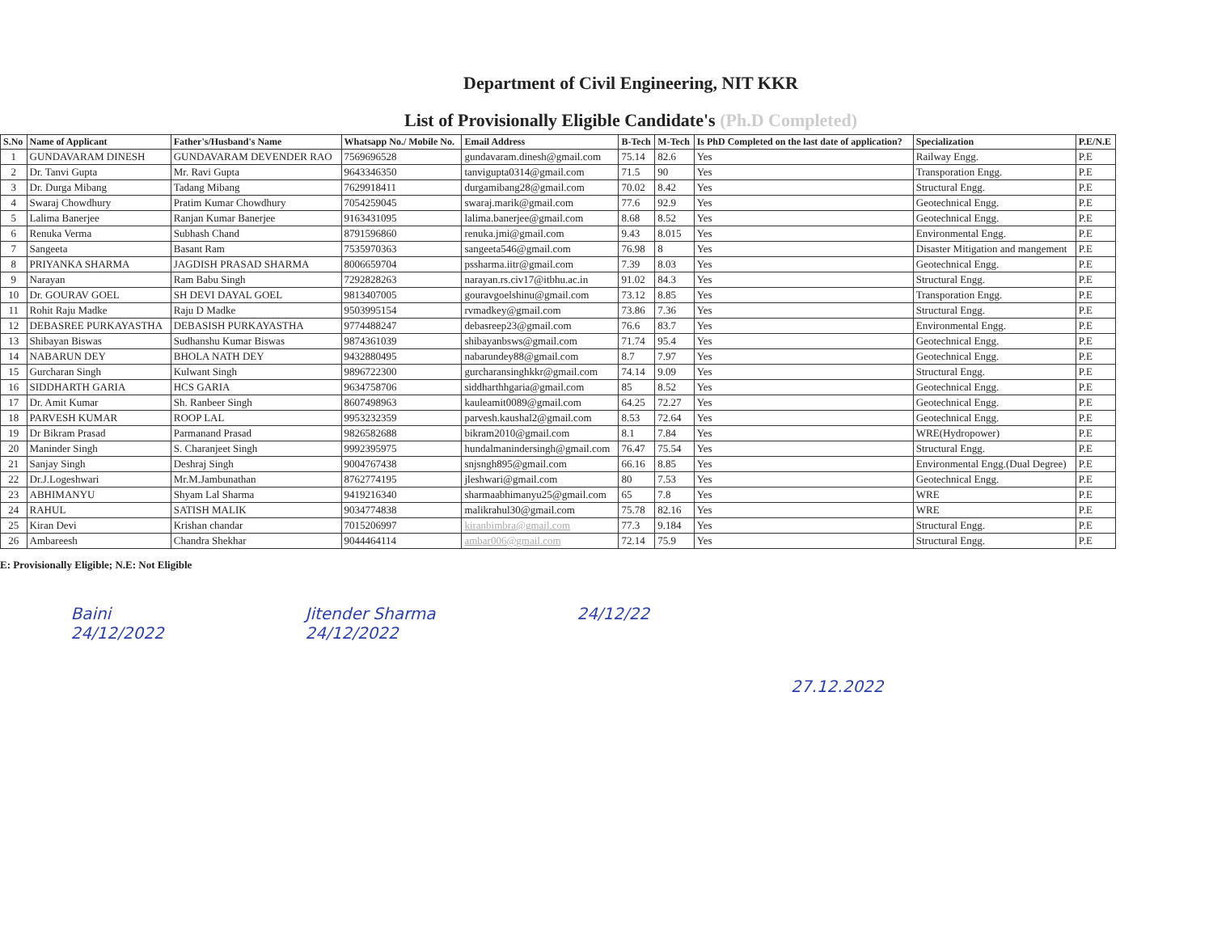Department of Civil Engineering, NIT KKR
List of Provisionally Eligible Candidate's (Ph.D Completed)
| S.No | Name of Applicant | Father's/Husband's Name | Whatsapp No./ Mobile No. | Email Address | B-Tech | M-Tech | Is PhD Completed on the last date of application? | Specialization | P.E/N.E |
| --- | --- | --- | --- | --- | --- | --- | --- | --- | --- |
| 1 | GUNDAVARAM DINESH | GUNDAVARAM DEVENDER RAO | 7569696528 | gundavaram.dinesh@gmail.com | 75.14 | 82.6 | Yes | Railway Engg. | P.E |
| 2 | Dr. Tanvi Gupta | Mr. Ravi Gupta | 9643346350 | tanvigupta0314@gmail.com | 71.5 | 90 | Yes | Transporation Engg. | P.E |
| 3 | Dr. Durga Mibang | Tadang Mibang | 7629918411 | durgamibang28@gmail.com | 70.02 | 8.42 | Yes | Structural Engg. | P.E |
| 4 | Swaraj Chowdhury | Pratim Kumar Chowdhury | 7054259045 | swaraj.marik@gmail.com | 77.6 | 92.9 | Yes | Geotechnical Engg. | P.E |
| 5 | Lalima Banerjee | Ranjan Kumar Banerjee | 9163431095 | lalima.banerjee@gmail.com | 8.68 | 8.52 | Yes | Geotechnical Engg. | P.E |
| 6 | Renuka Verma | Subhash Chand | 8791596860 | renuka.jmi@gmail.com | 9.43 | 8.015 | Yes | Environmental Engg. | P.E |
| 7 | Sangeeta | Basant Ram | 7535970363 | sangeeta546@gmail.com | 76.98 | 8 | Yes | Disaster Mitigation and mangement | P.E |
| 8 | PRIYANKA SHARMA | JAGDISH PRASAD SHARMA | 8006659704 | pssharma.iitr@gmail.com | 7.39 | 8.03 | Yes | Geotechnical Engg. | P.E |
| 9 | Narayan | Ram Babu Singh | 7292828263 | narayan.rs.civ17@itbhu.ac.in | 91.02 | 84.3 | Yes | Structural Engg. | P.E |
| 10 | Dr. GOURAV GOEL | SH DEVI DAYAL GOEL | 9813407005 | gouravgoelshinu@gmail.com | 73.12 | 8.85 | Yes | Transporation Engg. | P.E |
| 11 | Rohit Raju Madke | Raju D Madke | 9503995154 | rvmadkey@gmail.com | 73.86 | 7.36 | Yes | Structural Engg. | P.E |
| 12 | DEBASREE PURKAYASTHA | DEBASISH PURKAYASTHA | 9774488247 | debasreep23@gmail.com | 76.6 | 83.7 | Yes | Environmental Engg. | P.E |
| 13 | Shibayan Biswas | Sudhanshu Kumar Biswas | 9874361039 | shibayanbsws@gmail.com | 71.74 | 95.4 | Yes | Geotechnical Engg. | P.E |
| 14 | NABARUN DEY | BHOLA NATH DEY | 9432880495 | nabarundey88@gmail.com | 8.7 | 7.97 | Yes | Geotechnical Engg. | P.E |
| 15 | Gurcharan Singh | Kulwant Singh | 9896722300 | gurcharansinghkkr@gmail.com | 74.14 | 9.09 | Yes | Structural Engg. | P.E |
| 16 | SIDDHARTH GARIA | HCS GARIA | 9634758706 | siddharthhgaria@gmail.com | 85 | 8.52 | Yes | Geotechnical Engg. | P.E |
| 17 | Dr. Amit Kumar | Sh. Ranbeer Singh | 8607498963 | kauleamit0089@gmail.com | 64.25 | 72.27 | Yes | Geotechnical Engg. | P.E |
| 18 | PARVESH KUMAR | ROOP LAL | 9953232359 | parvesh.kaushal2@gmail.com | 8.53 | 72.64 | Yes | Geotechnical Engg. | P.E |
| 19 | Dr Bikram Prasad | Parmanand Prasad | 9826582688 | bikram2010@gmail.com | 8.1 | 7.84 | Yes | WRE(Hydropower) | P.E |
| 20 | Maninder Singh | S. Charanjeet Singh | 9992395975 | hundalmanindersingh@gmail.com | 76.47 | 75.54 | Yes | Structural Engg. | P.E |
| 21 | Sanjay Singh | Deshraj Singh | 9004767438 | snjsngh895@gmail.com | 66.16 | 8.85 | Yes | Environmental Engg.(Dual Degree) | P.E |
| 22 | Dr.J.Logeshwari | Mr.M.Jambunathan | 8762774195 | jleshwari@gmail.com | 80 | 7.53 | Yes | Geotechnical Engg. | P.E |
| 23 | ABHIMANYU | Shyam Lal Sharma | 9419216340 | sharmaabhimanyu25@gmail.com | 65 | 7.8 | Yes | WRE | P.E |
| 24 | RAHUL | SATISH MALIK | 9034774838 | malikrahul30@gmail.com | 75.78 | 82.16 | Yes | WRE | P.E |
| 25 | Kiran Devi | Krishan chandar | 7015206997 | kiranbimbra@gmail.com | 77.3 | 9.184 | Yes | Structural Engg. | P.E |
| 26 | Ambareesh | Chandra Shekhar | 9044464114 | ambar006@gmail.com | 72.14 | 75.9 | Yes | Structural Engg. | P.E |
E: Provisionally Eligible; N.E: Not Eligible
Baini
24/12/2022
Jitender Sharma
24/12/2022
24/12/22
27.12.2022